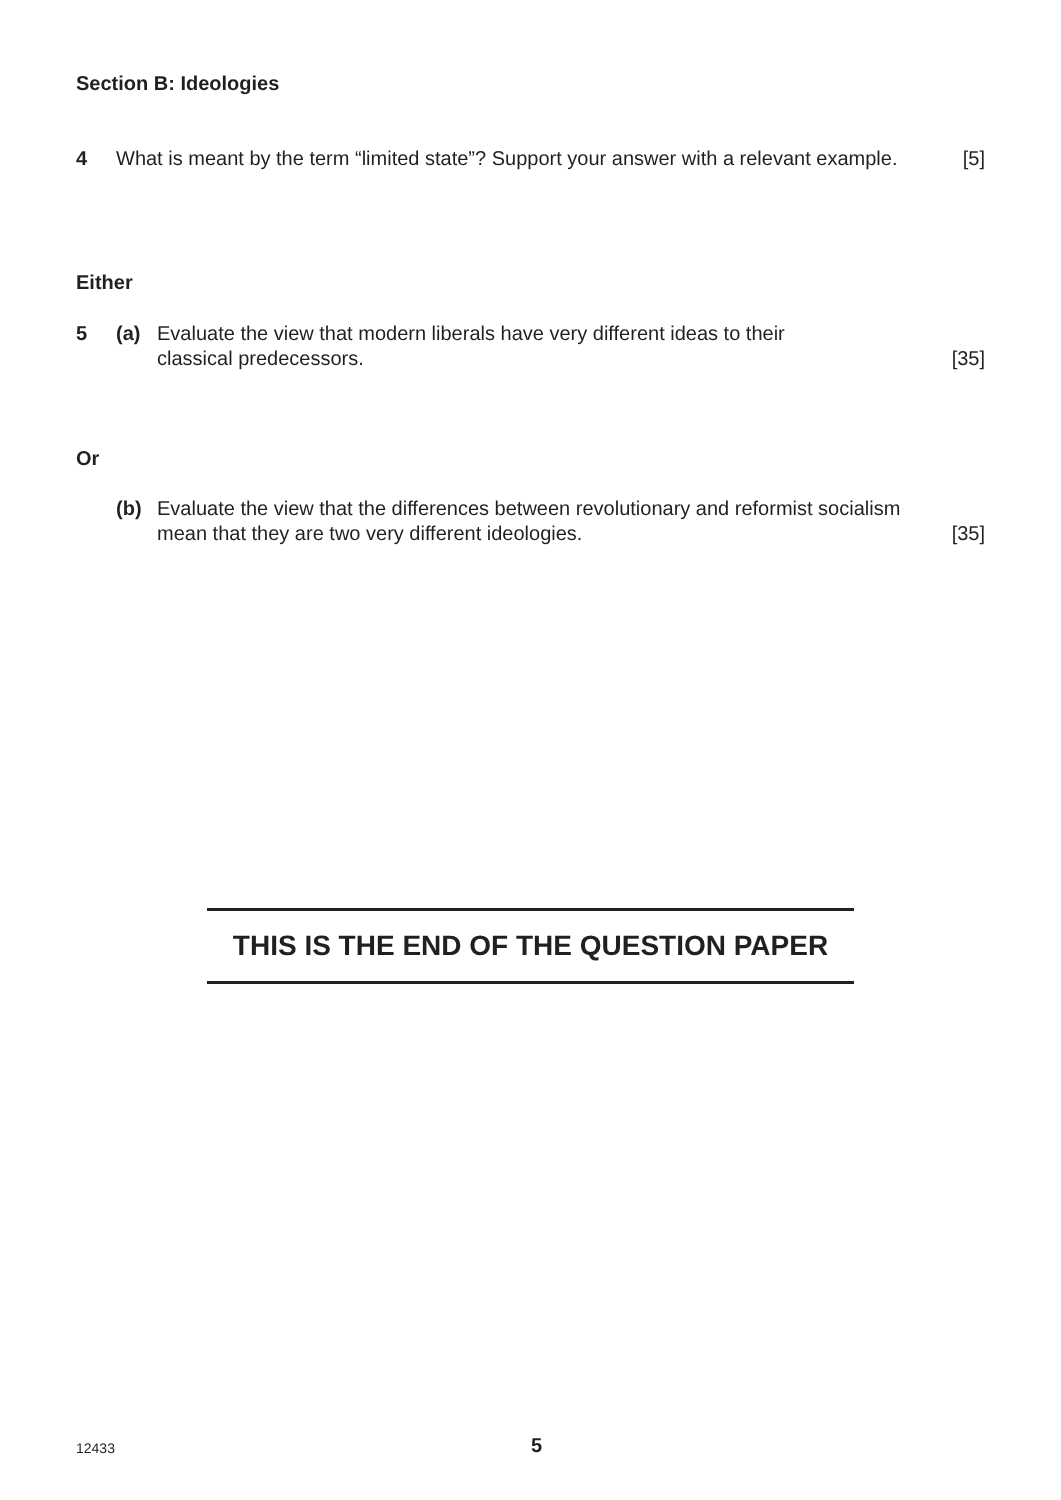Section B: Ideologies
4 What is meant by the term “limited state”? Support your answer with a relevant example. [5]
Either
5 (a) Evaluate the view that modern liberals have very different ideas to their
classical predecessors. [35]
Or
(b) Evaluate the view that the differences between revolutionary and reformist socialism
mean that they are two very different ideologies. [35]
THIS IS THE END OF THE QUESTION PAPER
12433 5